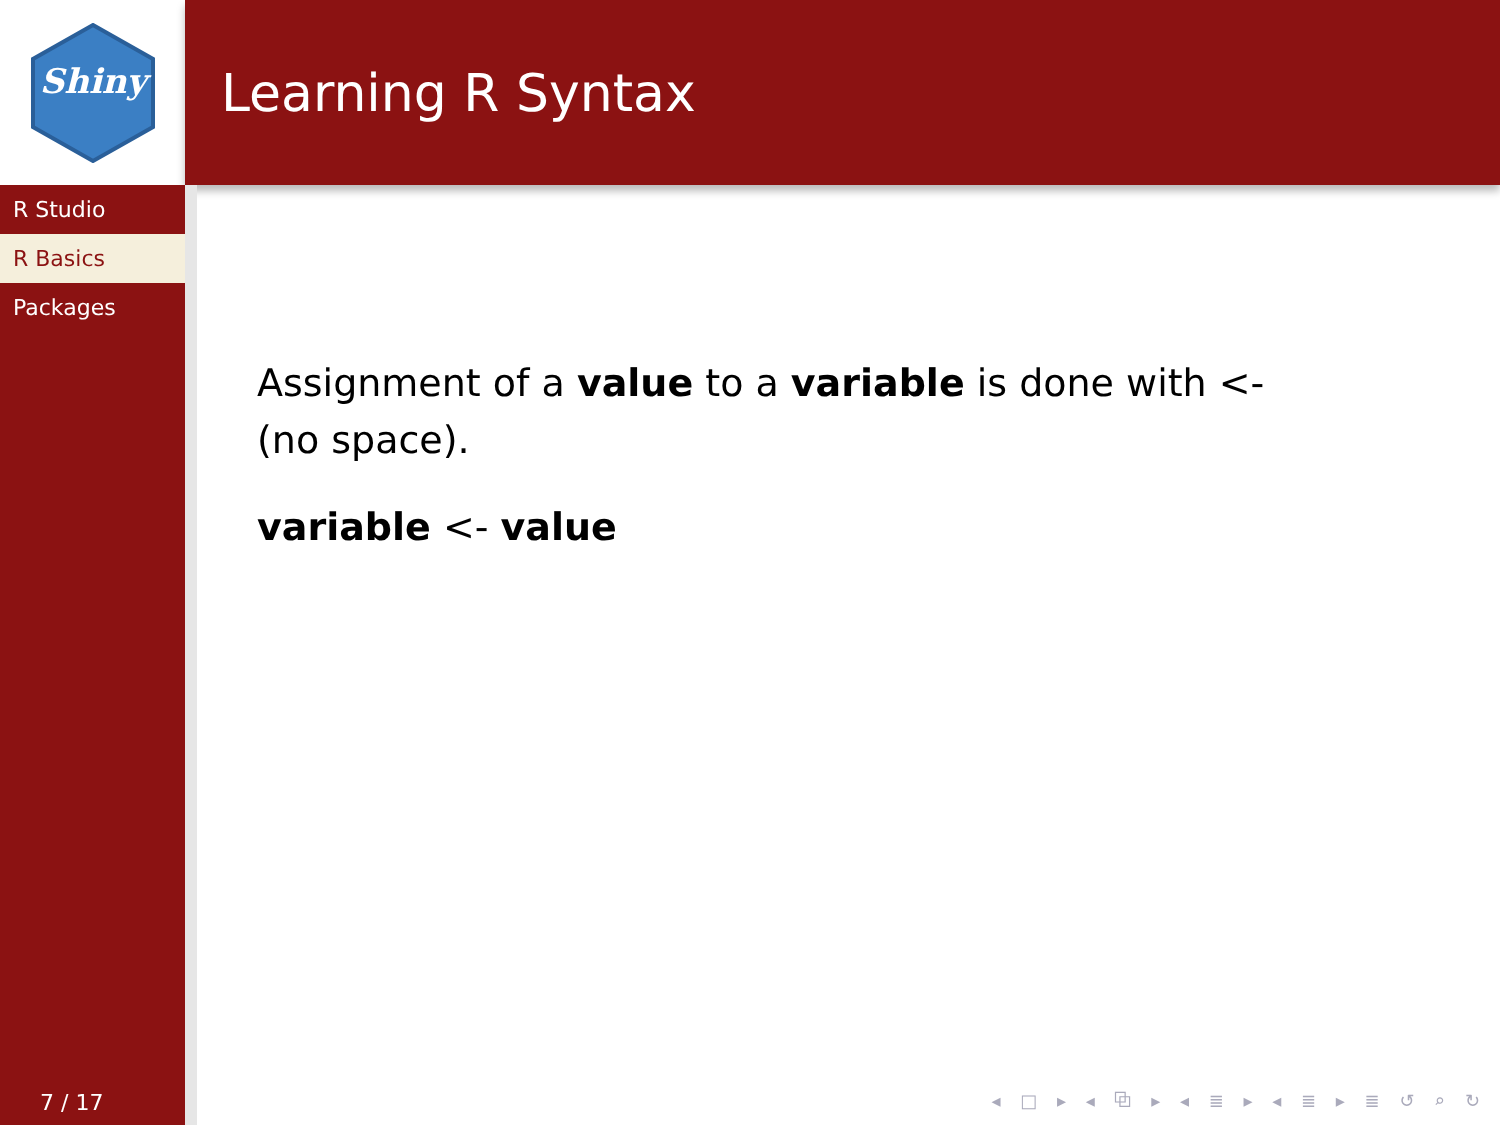Shiny
Learning R Syntax
R Studio
R Basics
Packages
7 / 17
Assignment of a value to a variable is done with <- (no space).
variable <- value
◂ □ ▸ ◂ ⧉ ▸ ◂ ≣ ▸ ◂ ≣ ▸ ≣ ↺ ⌕ ↻